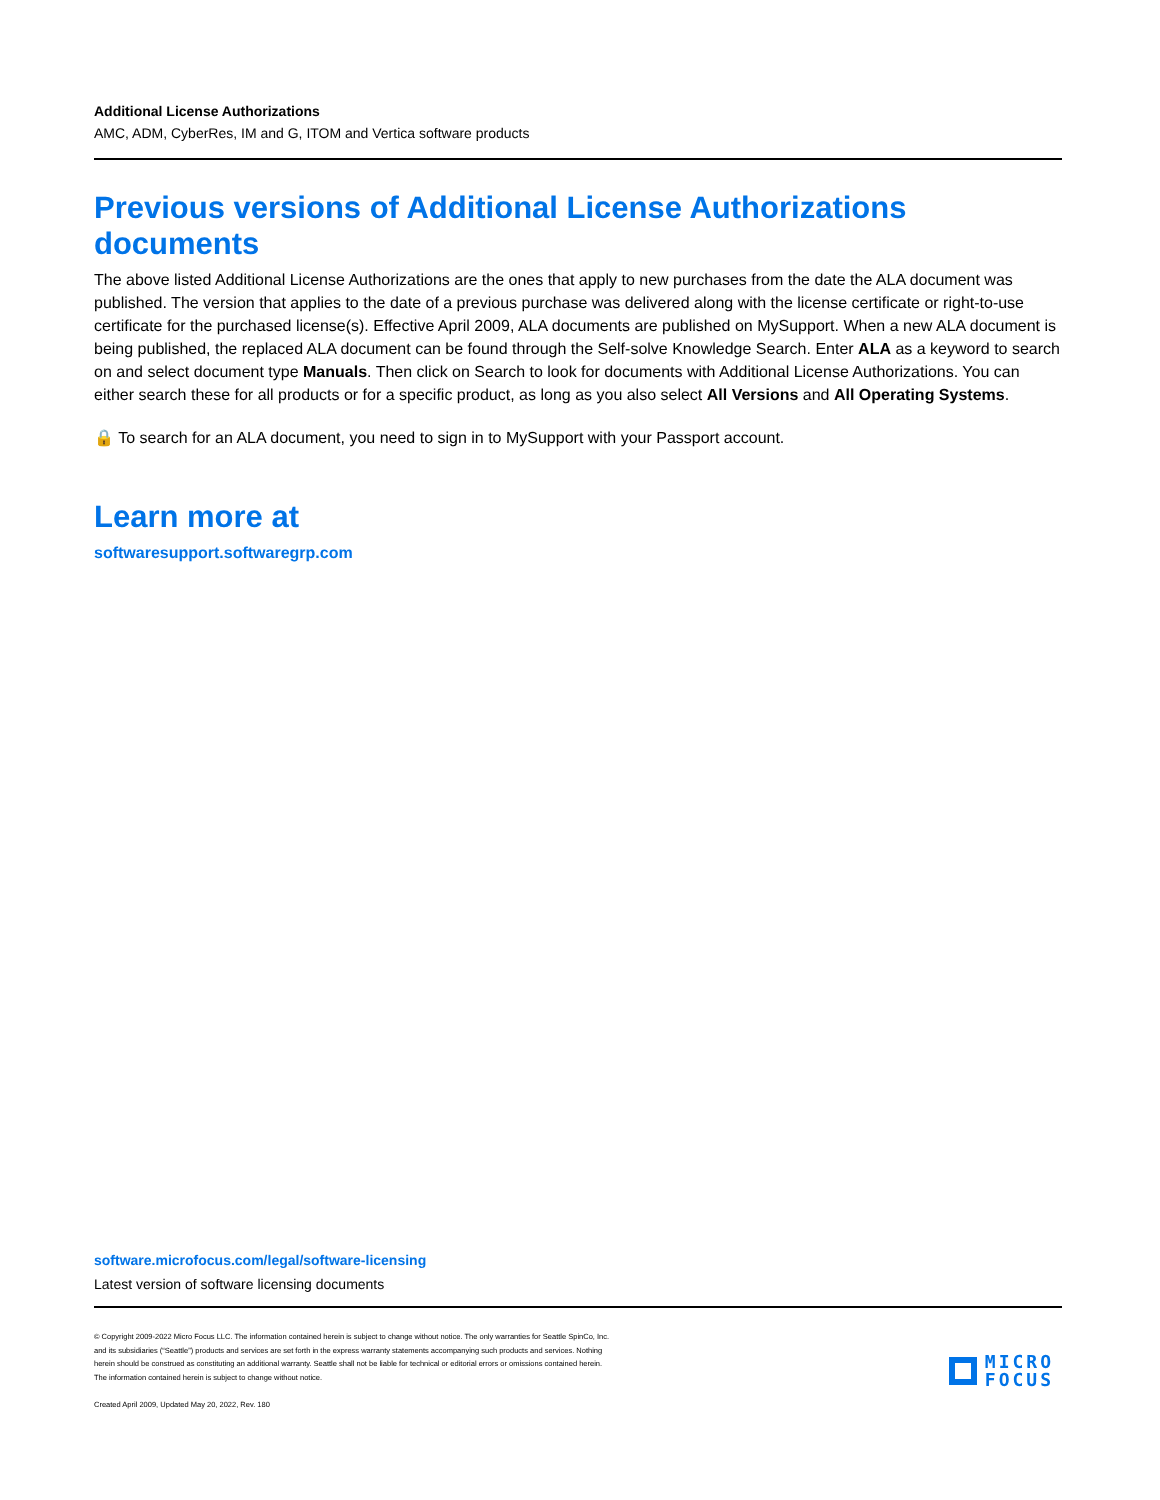Additional License Authorizations
AMC, ADM, CyberRes, IM and G, ITOM and Vertica software products
Previous versions of Additional License Authorizations documents
The above listed Additional License Authorizations are the ones that apply to new purchases from the date the ALA document was published. The version that applies to the date of a previous purchase was delivered along with the license certificate or right-to-use certificate for the purchased license(s). Effective April 2009, ALA documents are published on MySupport. When a new ALA document is being published, the replaced ALA document can be found through the Self-solve Knowledge Search. Enter ALA as a keyword to search on and select document type Manuals. Then click on Search to look for documents with Additional License Authorizations. You can either search these for all products or for a specific product, as long as you also select All Versions and All Operating Systems.
🔒 To search for an ALA document, you need to sign in to MySupport with your Passport account.
Learn more at
softwaresupport.softwaregrp.com
software.microfocus.com/legal/software-licensing
Latest version of software licensing documents
© Copyright 2009-2022 Micro Focus LLC. The information contained herein is subject to change without notice. The only warranties for Seattle SpinCo, Inc.
and its subsidiaries (“Seattle”) products and services are set forth in the express warranty statements accompanying such products and services. Nothing
herein should be construed as constituting an additional warranty. Seattle shall not be liable for technical or editorial errors or omissions contained herein.
The information contained herein is subject to change without notice.
Created April 2009, Updated May 20, 2022, Rev. 180
MICRO
FOCUS